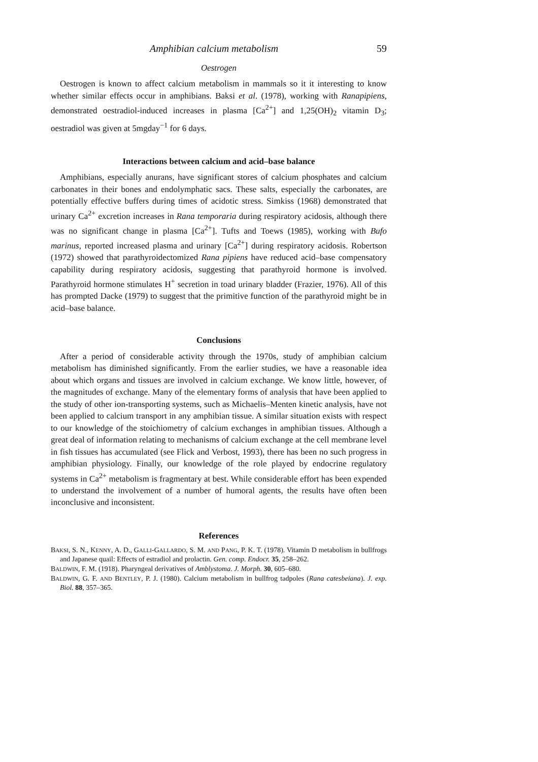Amphibian calcium metabolism 59
Oestrogen
Oestrogen is known to affect calcium metabolism in mammals so it it interesting to know whether similar effects occur in amphibians. Baksi et al. (1978), working with Ranapipiens, demonstrated oestradiol-induced increases in plasma [Ca<sup>2+</sup>] and 1,25(OH)<sub>2</sub> vitamin D<sub>3</sub>; oestradiol was given at 5mgday<sup>−1</sup> for 6 days.
Interactions between calcium and acid–base balance
Amphibians, especially anurans, have significant stores of calcium phosphates and calcium carbonates in their bones and endolymphatic sacs. These salts, especially the carbonates, are potentially effective buffers during times of acidotic stress. Simkiss (1968) demonstrated that urinary Ca<sup>2+</sup> excretion increases in Rana temporaria during respiratory acidosis, although there was no significant change in plasma [Ca<sup>2+</sup>]. Tufts and Toews (1985), working with Bufo marinus, reported increased plasma and urinary [Ca<sup>2+</sup>] during respiratory acidosis. Robertson (1972) showed that parathyroidectomized Rana pipiens have reduced acid–base compensatory capability during respiratory acidosis, suggesting that parathyroid hormone is involved. Parathyroid hormone stimulates H<sup>+</sup> secretion in toad urinary bladder (Frazier, 1976). All of this has prompted Dacke (1979) to suggest that the primitive function of the parathyroid might be in acid–base balance.
Conclusions
After a period of considerable activity through the 1970s, study of amphibian calcium metabolism has diminished significantly. From the earlier studies, we have a reasonable idea about which organs and tissues are involved in calcium exchange. We know little, however, of the magnitudes of exchange. Many of the elementary forms of analysis that have been applied to the study of other ion-transporting systems, such as Michaelis–Menten kinetic analysis, have not been applied to calcium transport in any amphibian tissue. A similar situation exists with respect to our knowledge of the stoichiometry of calcium exchanges in amphibian tissues. Although a great deal of information relating to mechanisms of calcium exchange at the cell membrane level in fish tissues has accumulated (see Flick and Verbost, 1993), there has been no such progress in amphibian physiology. Finally, our knowledge of the role played by endocrine regulatory systems in Ca<sup>2+</sup> metabolism is fragmentary at best. While considerable effort has been expended to understand the involvement of a number of humoral agents, the results have often been inconclusive and inconsistent.
References
BAKSI, S. N., KENNY, A. D., GALLI-GALLARDO, S. M. AND PANG, P. K. T. (1978). Vitamin D metabolism in bullfrogs and Japanese quail: Effects of estradiol and prolactin. Gen. comp. Endocr. 35, 258–262.
BALDWIN, F. M. (1918). Pharyngeal derivatives of Amblystoma. J. Morph. 30, 605–680.
BALDWIN, G. F. AND BENTLEY, P. J. (1980). Calcium metabolism in bullfrog tadpoles (Rana catesbeiana). J. exp. Biol. 88, 357–365.